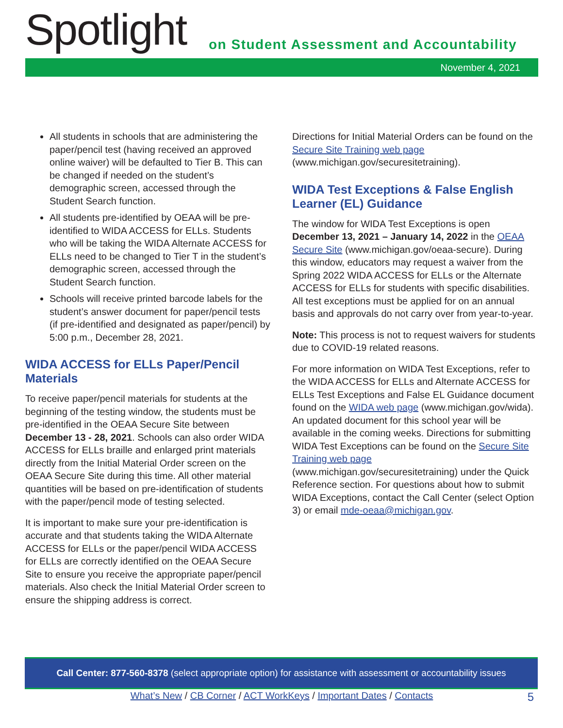Spotlight
on Student Assessment and Accountability
November 4, 2021
All students in schools that are administering the paper/pencil test (having received an approved online waiver) will be defaulted to Tier B. This can be changed if needed on the student’s demographic screen, accessed through the Student Search function.
All students pre-identified by OEAA will be pre-identified to WIDA ACCESS for ELLs. Students who will be taking the WIDA Alternate ACCESS for ELLs need to be changed to Tier T in the student’s demographic screen, accessed through the Student Search function.
Schools will receive printed barcode labels for the student’s answer document for paper/pencil tests (if pre-identified and designated as paper/pencil) by 5:00 p.m., December 28, 2021.
WIDA ACCESS for ELLs Paper/Pencil Materials
To receive paper/pencil materials for students at the beginning of the testing window, the students must be pre-identified in the OEAA Secure Site between December 13 - 28, 2021. Schools can also order WIDA ACCESS for ELLs braille and enlarged print materials directly from the Initial Material Order screen on the OEAA Secure Site during this time. All other material quantities will be based on pre-identification of students with the paper/pencil mode of testing selected.
It is important to make sure your pre-identification is accurate and that students taking the WIDA Alternate ACCESS for ELLs or the paper/pencil WIDA ACCESS for ELLs are correctly identified on the OEAA Secure Site to ensure you receive the appropriate paper/pencil materials. Also check the Initial Material Order screen to ensure the shipping address is correct.
Directions for Initial Material Orders can be found on the Secure Site Training web page (www.michigan.gov/securesitetraining).
WIDA Test Exceptions & False English Learner (EL) Guidance
The window for WIDA Test Exceptions is open December 13, 2021 – January 14, 2022 in the OEAA Secure Site (www.michigan.gov/oeaa-secure). During this window, educators may request a waiver from the Spring 2022 WIDA ACCESS for ELLs or the Alternate ACCESS for ELLs for students with specific disabilities. All test exceptions must be applied for on an annual basis and approvals do not carry over from year-to-year.
Note: This process is not to request waivers for students due to COVID-19 related reasons.
For more information on WIDA Test Exceptions, refer to the WIDA ACCESS for ELLs and Alternate ACCESS for ELLs Test Exceptions and False EL Guidance document found on the WIDA web page (www.michigan.gov/wida). An updated document for this school year will be available in the coming weeks. Directions for submitting WIDA Test Exceptions can be found on the Secure Site Training web page (www.michigan.gov/securesitetraining) under the Quick Reference section. For questions about how to submit WIDA Exceptions, contact the Call Center (select Option 3) or email mde-oeaa@michigan.gov.
Call Center: 877-560-8378 (select appropriate option) for assistance with assessment or accountability issues
What’s New / CB Corner / ACT WorkKeys / Important Dates / Contacts 5